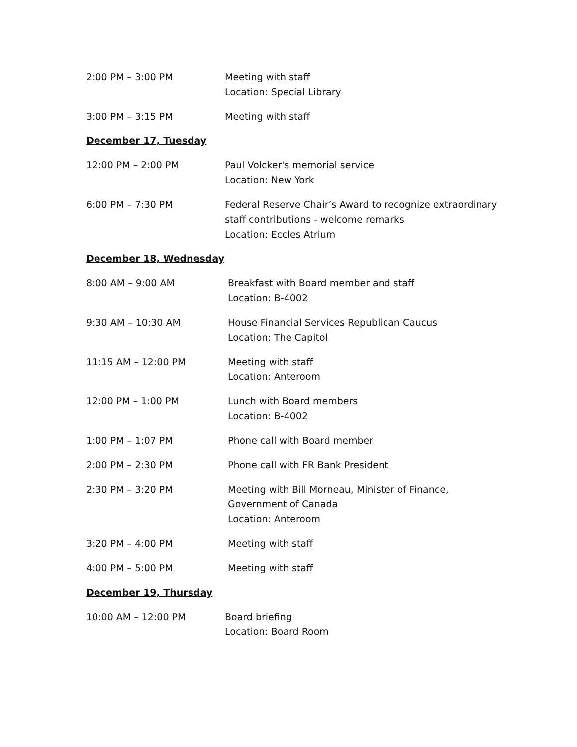2:00 PM – 3:00 PM Meeting with staff
Location: Special Library
3:00 PM – 3:15 PM Meeting with staff
December 17, Tuesday
12:00 PM – 2:00 PM Paul Volcker's memorial service
Location: New York
6:00 PM – 7:30 PM Federal Reserve Chair’s Award to recognize extraordinary
staff contributions - welcome remarks
Location: Eccles Atrium
December 18, Wednesday
8:00 AM – 9:00 AM Breakfast with Board member and staff
Location: B-4002
9:30 AM – 10:30 AM House Financial Services Republican Caucus
Location: The Capitol
11:15 AM – 12:00 PM Meeting with staff
Location: Anteroom
12:00 PM – 1:00 PM Lunch with Board members
Location: B-4002
1:00 PM – 1:07 PM Phone call with Board member
2:00 PM – 2:30 PM Phone call with FR Bank President
2:30 PM – 3:20 PM Meeting with Bill Morneau, Minister of Finance,
Government of Canada
Location: Anteroom
3:20 PM – 4:00 PM Meeting with staff
4:00 PM – 5:00 PM Meeting with staff
December 19, Thursday
10:00 AM – 12:00 PM Board briefing
Location: Board Room